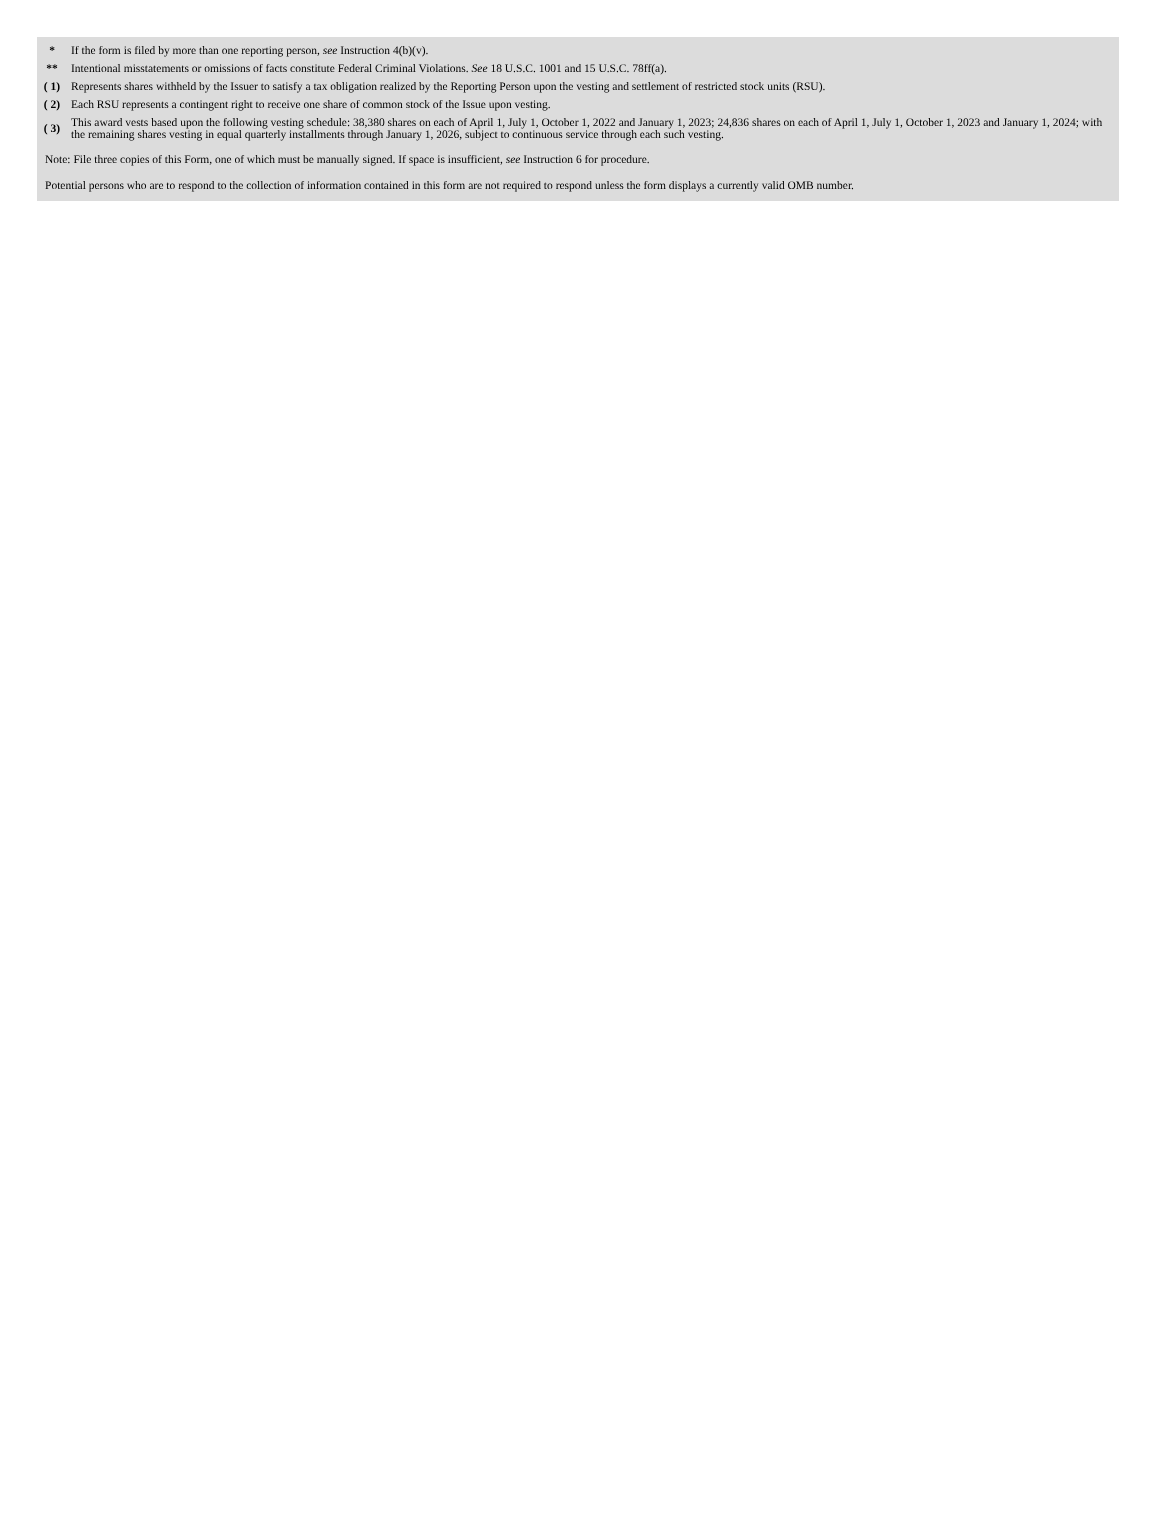| * | If the form is filed by more than one reporting person, see Instruction 4(b)(v). |
| ** | Intentional misstatements or omissions of facts constitute Federal Criminal Violations. See 18 U.S.C. 1001 and 15 U.S.C. 78ff(a). |
| ( 1) | Represents shares withheld by the Issuer to satisfy a tax obligation realized by the Reporting Person upon the vesting and settlement of restricted stock units (RSU). |
| ( 2) | Each RSU represents a contingent right to receive one share of common stock of the Issue upon vesting. |
| ( 3) | This award vests based upon the following vesting schedule: 38,380 shares on each of April 1, July 1, October 1, 2022 and January 1, 2023; 24,836 shares on each of April 1, July 1, October 1, 2023 and January 1, 2024; with the remaining shares vesting in equal quarterly installments through January 1, 2026, subject to continuous service through each such vesting. |
Note: File three copies of this Form, one of which must be manually signed. If space is insufficient, see Instruction 6 for procedure.
Potential persons who are to respond to the collection of information contained in this form are not required to respond unless the form displays a currently valid OMB number.